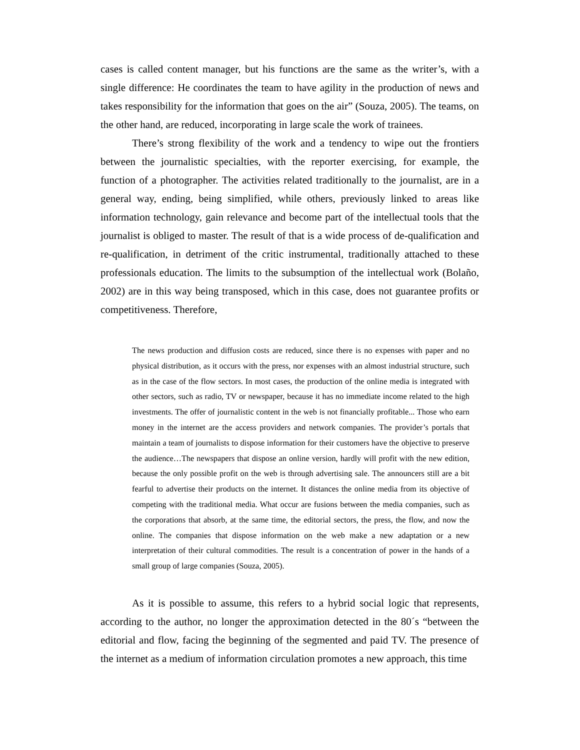cases is called content manager, but his functions are the same as the writer’s, with a single difference: He coordinates the team to have agility in the production of news and takes responsibility for the information that goes on the air” (Souza, 2005). The teams, on the other hand, are reduced, incorporating in large scale the work of trainees.
There’s strong flexibility of the work and a tendency to wipe out the frontiers between the journalistic specialties, with the reporter exercising, for example, the function of a photographer. The activities related traditionally to the journalist, are in a general way, ending, being simplified, while others, previously linked to areas like information technology, gain relevance and become part of the intellectual tools that the journalist is obliged to master. The result of that is a wide process of de-qualification and re-qualification, in detriment of the critic instrumental, traditionally attached to these professionals education. The limits to the subsumption of the intellectual work (Bolaño, 2002) are in this way being transposed, which in this case, does not guarantee profits or competitiveness. Therefore,
The news production and diffusion costs are reduced, since there is no expenses with paper and no physical distribution, as it occurs with the press, nor expenses with an almost industrial structure, such as in the case of the flow sectors. In most cases, the production of the online media is integrated with other sectors, such as radio, TV or newspaper, because it has no immediate income related to the high investments. The offer of journalistic content in the web is not financially profitable... Those who earn money in the internet are the access providers and network companies. The provider’s portals that maintain a team of journalists to dispose information for their customers have the objective to preserve the audience…The newspapers that dispose an online version, hardly will profit with the new edition, because the only possible profit on the web is through advertising sale. The announcers still are a bit fearful to advertise their products on the internet. It distances the online media from its objective of competing with the traditional media. What occur are fusions between the media companies, such as the corporations that absorb, at the same time, the editorial sectors, the press, the flow, and now the online. The companies that dispose information on the web make a new adaptation or a new interpretation of their cultural commodities. The result is a concentration of power in the hands of a small group of large companies (Souza, 2005).
As it is possible to assume, this refers to a hybrid social logic that represents, according to the author, no longer the approximation detected in the 80´s “between the editorial and flow, facing the beginning of the segmented and paid TV. The presence of the internet as a medium of information circulation promotes a new approach, this time